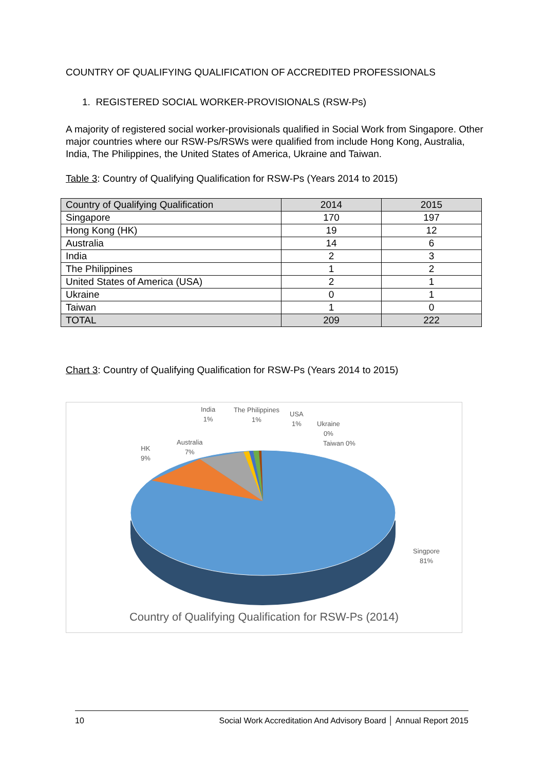COUNTRY OF QUALIFYING QUALIFICATION OF ACCREDITED PROFESSIONALS
1. REGISTERED SOCIAL WORKER-PROVISIONALS (RSW-Ps)
A majority of registered social worker-provisionals qualified in Social Work from Singapore. Other major countries where our RSW-Ps/RSWs were qualified from include Hong Kong, Australia, India, The Philippines, the United States of America, Ukraine and Taiwan.
Table 3: Country of Qualifying Qualification for RSW-Ps (Years 2014 to 2015)
| Country of Qualifying Qualification | 2014 | 2015 |
| --- | --- | --- |
| Singapore | 170 | 197 |
| Hong Kong (HK) | 19 | 12 |
| Australia | 14 | 6 |
| India | 2 | 3 |
| The Philippines | 1 | 2 |
| United States of America (USA) | 2 | 1 |
| Ukraine | 0 | 1 |
| Taiwan | 1 | 0 |
| TOTAL | 209 | 222 |
Chart 3: Country of Qualifying Qualification for RSW-Ps (Years 2014 to 2015)
HK
9%
Australia
7%
India
1%
The Philippines
1%
USA
1%
Ukraine
0%
Taiwan 0%
Singpore
81%
Country of Qualifying Qualification for RSW-Ps (2014)
10 Social Work Accreditation And Advisory Board │ Annual Report 2015